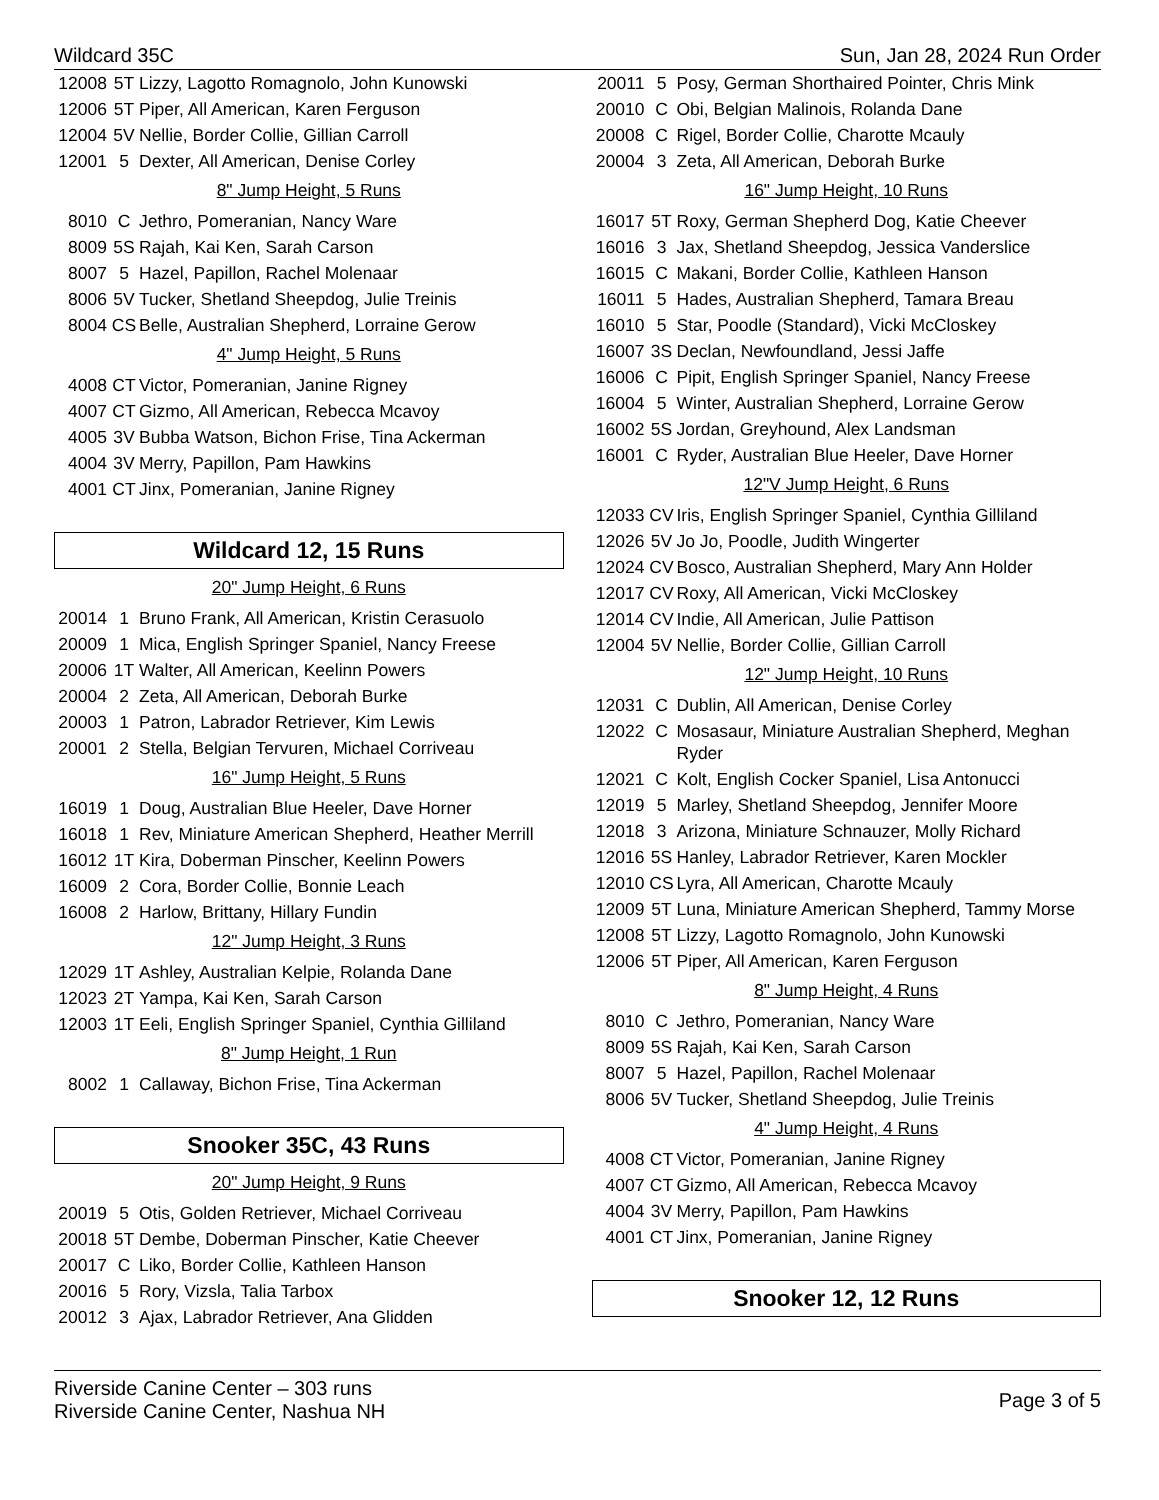Wildcard 35C Sun, Jan 28, 2024 Run Order
| 12008 | 5T | Lizzy, Lagotto Romagnolo, John Kunowski |
| 12006 | 5T | Piper, All American, Karen Ferguson |
| 12004 | 5V | Nellie, Border Collie, Gillian Carroll |
| 12001 | 5 | Dexter, All American, Denise Corley |
8" Jump Height, 5 Runs
| 8010 | C | Jethro, Pomeranian, Nancy Ware |
| 8009 | 5S | Rajah, Kai Ken, Sarah Carson |
| 8007 | 5 | Hazel, Papillon, Rachel Molenaar |
| 8006 | 5V | Tucker, Shetland Sheepdog, Julie Treinis |
| 8004 | CS | Belle, Australian Shepherd, Lorraine Gerow |
4" Jump Height, 5 Runs
| 4008 | CT | Victor, Pomeranian, Janine Rigney |
| 4007 | CT | Gizmo, All American, Rebecca Mcavoy |
| 4005 | 3V | Bubba Watson, Bichon Frise, Tina Ackerman |
| 4004 | 3V | Merry, Papillon, Pam Hawkins |
| 4001 | CT | Jinx, Pomeranian, Janine Rigney |
Wildcard 12, 15 Runs
20" Jump Height, 6 Runs
| 20014 | 1 | Bruno Frank, All American, Kristin Cerasuolo |
| 20009 | 1 | Mica, English Springer Spaniel, Nancy Freese |
| 20006 | 1T | Walter, All American, Keelinn Powers |
| 20004 | 2 | Zeta, All American, Deborah Burke |
| 20003 | 1 | Patron, Labrador Retriever, Kim Lewis |
| 20001 | 2 | Stella, Belgian Tervuren, Michael Corriveau |
16" Jump Height, 5 Runs
| 16019 | 1 | Doug, Australian Blue Heeler, Dave Horner |
| 16018 | 1 | Rev, Miniature American Shepherd, Heather Merrill |
| 16012 | 1T | Kira, Doberman Pinscher, Keelinn Powers |
| 16009 | 2 | Cora, Border Collie, Bonnie Leach |
| 16008 | 2 | Harlow, Brittany, Hillary Fundin |
12" Jump Height, 3 Runs
| 12029 | 1T | Ashley, Australian Kelpie, Rolanda Dane |
| 12023 | 2T | Yampa, Kai Ken, Sarah Carson |
| 12003 | 1T | Eeli, English Springer Spaniel, Cynthia Gilliland |
8" Jump Height, 1 Run
| 8002 | 1 | Callaway, Bichon Frise, Tina Ackerman |
Snooker 35C, 43 Runs
20" Jump Height, 9 Runs
| 20019 | 5 | Otis, Golden Retriever, Michael Corriveau |
| 20018 | 5T | Dembe, Doberman Pinscher, Katie Cheever |
| 20017 | C | Liko, Border Collie, Kathleen Hanson |
| 20016 | 5 | Rory, Vizsla, Talia Tarbox |
| 20012 | 3 | Ajax, Labrador Retriever, Ana Glidden |
| 20011 | 5 | Posy, German Shorthaired Pointer, Chris Mink |
| 20010 | C | Obi, Belgian Malinois, Rolanda Dane |
| 20008 | C | Rigel, Border Collie, Charotte Mcauly |
| 20004 | 3 | Zeta, All American, Deborah Burke |
16" Jump Height, 10 Runs
| 16017 | 5T | Roxy, German Shepherd Dog, Katie Cheever |
| 16016 | 3 | Jax, Shetland Sheepdog, Jessica Vanderslice |
| 16015 | C | Makani, Border Collie, Kathleen Hanson |
| 16011 | 5 | Hades, Australian Shepherd, Tamara Breau |
| 16010 | 5 | Star, Poodle (Standard), Vicki McCloskey |
| 16007 | 3S | Declan, Newfoundland, Jessi Jaffe |
| 16006 | C | Pipit, English Springer Spaniel, Nancy Freese |
| 16004 | 5 | Winter, Australian Shepherd, Lorraine Gerow |
| 16002 | 5S | Jordan, Greyhound, Alex Landsman |
| 16001 | C | Ryder, Australian Blue Heeler, Dave Horner |
12"V Jump Height, 6 Runs
| 12033 | CV | Iris, English Springer Spaniel, Cynthia Gilliland |
| 12026 | 5V | Jo Jo, Poodle, Judith Wingerter |
| 12024 | CV | Bosco, Australian Shepherd, Mary Ann Holder |
| 12017 | CV | Roxy, All American, Vicki McCloskey |
| 12014 | CV | Indie, All American, Julie Pattison |
| 12004 | 5V | Nellie, Border Collie, Gillian Carroll |
12" Jump Height, 10 Runs
| 12031 | C | Dublin, All American, Denise Corley |
| 12022 | C | Mosasaur, Miniature Australian Shepherd, Meghan Ryder |
| 12021 | C | Kolt, English Cocker Spaniel, Lisa Antonucci |
| 12019 | 5 | Marley, Shetland Sheepdog, Jennifer Moore |
| 12018 | 3 | Arizona, Miniature Schnauzer, Molly Richard |
| 12016 | 5S | Hanley, Labrador Retriever, Karen Mockler |
| 12010 | CS | Lyra, All American, Charotte Mcauly |
| 12009 | 5T | Luna, Miniature American Shepherd, Tammy Morse |
| 12008 | 5T | Lizzy, Lagotto Romagnolo, John Kunowski |
| 12006 | 5T | Piper, All American, Karen Ferguson |
8" Jump Height, 4 Runs
| 8010 | C | Jethro, Pomeranian, Nancy Ware |
| 8009 | 5S | Rajah, Kai Ken, Sarah Carson |
| 8007 | 5 | Hazel, Papillon, Rachel Molenaar |
| 8006 | 5V | Tucker, Shetland Sheepdog, Julie Treinis |
4" Jump Height, 4 Runs
| 4008 | CT | Victor, Pomeranian, Janine Rigney |
| 4007 | CT | Gizmo, All American, Rebecca Mcavoy |
| 4004 | 3V | Merry, Papillon, Pam Hawkins |
| 4001 | CT | Jinx, Pomeranian, Janine Rigney |
Snooker 12, 12 Runs
Riverside Canine Center – 303 runs
Riverside Canine Center, Nashua NH
Page 3 of 5